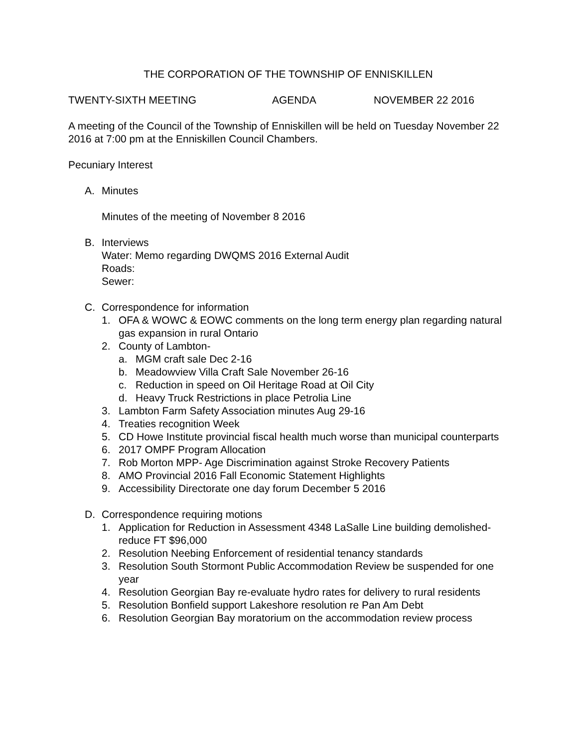THE CORPORATION OF THE TOWNSHIP OF ENNISKILLEN
TWENTY-SIXTH MEETING AGENDA NOVEMBER 22 2016
A meeting of the Council of the Township of Enniskillen will be held on Tuesday November 22 2016 at 7:00 pm at the Enniskillen Council Chambers.
Pecuniary Interest
A. Minutes
Minutes of the meeting of November 8 2016
B. Interviews
Water: Memo regarding DWQMS 2016 External Audit
Roads:
Sewer:
C. Correspondence for information
1. OFA & WOWC & EOWC comments on the long term energy plan regarding natural gas expansion in rural Ontario
2. County of Lambton-
a. MGM craft sale Dec 2-16
b. Meadowview Villa Craft Sale November 26-16
c. Reduction in speed on Oil Heritage Road at Oil City
d. Heavy Truck Restrictions in place Petrolia Line
3. Lambton Farm Safety Association minutes Aug 29-16
4. Treaties recognition Week
5. CD Howe Institute provincial fiscal health much worse than municipal counterparts
6. 2017 OMPF Program Allocation
7. Rob Morton MPP- Age Discrimination against Stroke Recovery Patients
8. AMO Provincial 2016 Fall Economic Statement Highlights
9. Accessibility Directorate one day forum December 5 2016
D. Correspondence requiring motions
1. Application for Reduction in Assessment 4348 LaSalle Line building demolished- reduce FT $96,000
2. Resolution Neebing Enforcement of residential tenancy standards
3. Resolution South Stormont Public Accommodation Review be suspended for one year
4. Resolution Georgian Bay re-evaluate hydro rates for delivery to rural residents
5. Resolution Bonfield support Lakeshore resolution re Pan Am Debt
6. Resolution Georgian Bay moratorium on the accommodation review process